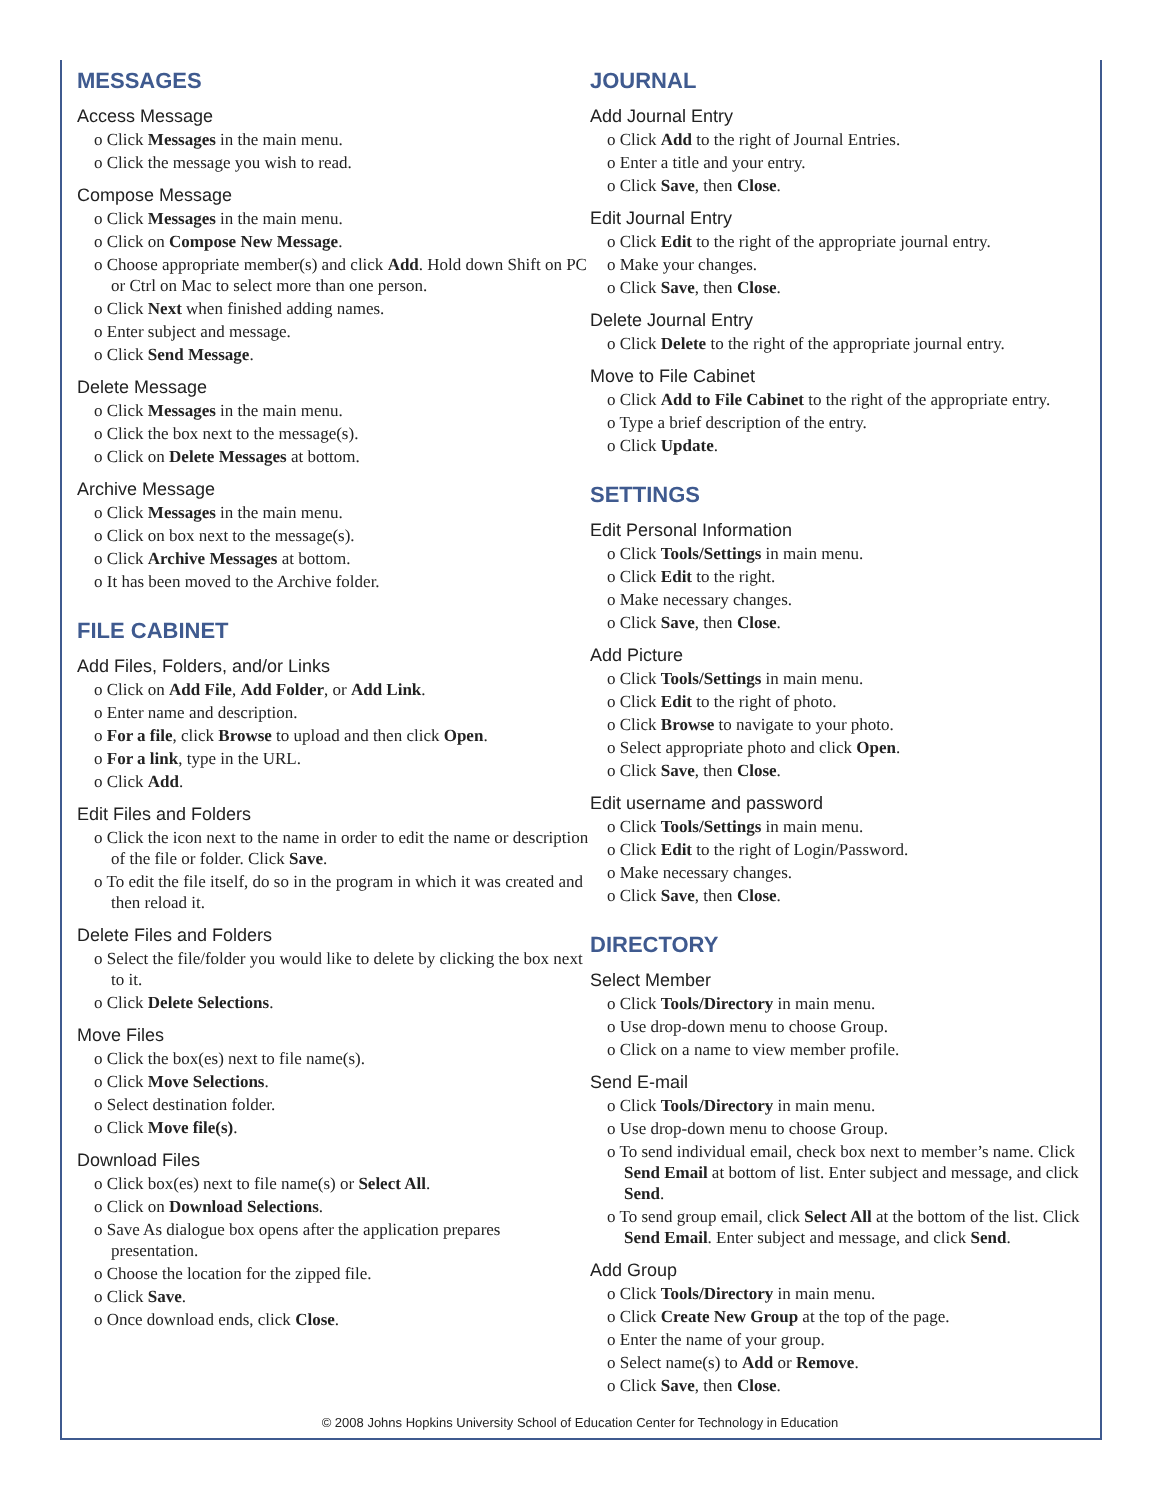MESSAGES
Access Message
o Click Messages in the main menu.
o Click the message you wish to read.
Compose Message
o Click Messages in the main menu.
o Click on Compose New Message.
o Choose appropriate member(s) and click Add. Hold down Shift on PC or Ctrl on Mac to select more than one person.
o Click Next when finished adding names.
o Enter subject and message.
o Click Send Message.
Delete Message
o Click Messages in the main menu.
o Click the box next to the message(s).
o Click on Delete Messages at bottom.
Archive Message
o Click Messages in the main menu.
o Click on box next to the message(s).
o Click Archive Messages at bottom.
o It has been moved to the Archive folder.
FILE CABINET
Add Files, Folders, and/or Links
o Click on Add File, Add Folder, or Add Link.
o Enter name and description.
o For a file, click Browse to upload and then click Open.
o For a link, type in the URL.
o Click Add.
Edit Files and Folders
o Click the icon next to the name in order to edit the name or description of the file or folder. Click Save.
o To edit the file itself, do so in the program in which it was created and then reload it.
Delete Files and Folders
o Select the file/folder you would like to delete by clicking the box next to it.
o Click Delete Selections.
Move Files
o Click the box(es) next to file name(s).
o Click Move Selections.
o Select destination folder.
o Click Move file(s).
Download Files
o Click box(es) next to file name(s) or Select All.
o Click on Download Selections.
o Save As dialogue box opens after the application prepares presentation.
o Choose the location for the zipped file.
o Click Save.
o Once download ends, click Close.
JOURNAL
Add Journal Entry
o Click Add to the right of Journal Entries.
o Enter a title and your entry.
o Click Save, then Close.
Edit Journal Entry
o Click Edit to the right of the appropriate journal entry.
o Make your changes.
o Click Save, then Close.
Delete Journal Entry
o Click Delete to the right of the appropriate journal entry.
Move to File Cabinet
o Click Add to File Cabinet to the right of the appropriate entry.
o Type a brief description of the entry.
o Click Update.
SETTINGS
Edit Personal Information
o Click Tools/Settings in main menu.
o Click Edit to the right.
o Make necessary changes.
o Click Save, then Close.
Add Picture
o Click Tools/Settings in main menu.
o Click Edit to the right of photo.
o Click Browse to navigate to your photo.
o Select appropriate photo and click Open.
o Click Save, then Close.
Edit username and password
o Click Tools/Settings in main menu.
o Click Edit to the right of Login/Password.
o Make necessary changes.
o Click Save, then Close.
DIRECTORY
Select Member
o Click Tools/Directory in main menu.
o Use drop-down menu to choose Group.
o Click on a name to view member profile.
Send E-mail
o Click Tools/Directory in main menu.
o Use drop-down menu to choose Group.
o To send individual email, check box next to member’s name. Click Send Email at bottom of list. Enter subject and message, and click Send.
o To send group email, click Select All at the bottom of the list. Click Send Email. Enter subject and message, and click Send.
Add Group
o Click Tools/Directory in main menu.
o Click Create New Group at the top of the page.
o Enter the name of your group.
o Select name(s) to Add or Remove.
o Click Save, then Close.
© 2008 Johns Hopkins University School of Education Center for Technology in Education